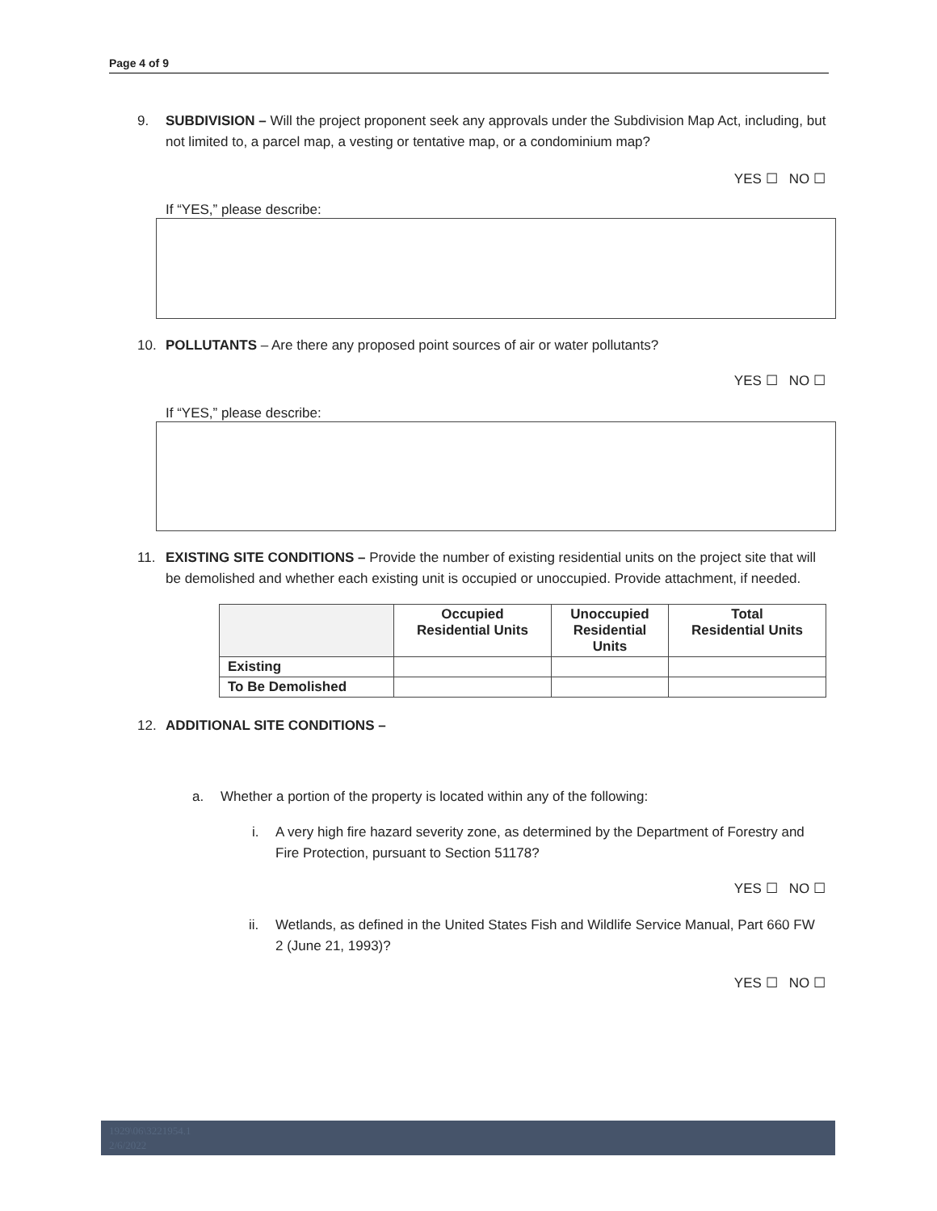Page 4 of 9
9. SUBDIVISION – Will the project proponent seek any approvals under the Subdivision Map Act, including, but not limited to, a parcel map, a vesting or tentative map, or a condominium map?
YES ☐ NO ☐
If “YES,” please describe:
10. POLLUTANTS – Are there any proposed point sources of air or water pollutants?
YES ☐ NO ☐
If “YES,” please describe:
11. EXISTING SITE CONDITIONS – Provide the number of existing residential units on the project site that will be demolished and whether each existing unit is occupied or unoccupied. Provide attachment, if needed.
| | Occupied Residential Units | Unoccupied Residential Units | Total Residential Units |
| --- | --- | --- | --- |
| Existing | | | |
| To Be Demolished | | | |
12. ADDITIONAL SITE CONDITIONS –
a. Whether a portion of the property is located within any of the following:
i. A very high fire hazard severity zone, as determined by the Department of Forestry and Fire Protection, pursuant to Section 51178?
YES ☐ NO ☐
ii. Wetlands, as defined in the United States Fish and Wildlife Service Manual, Part 660 FW 2 (June 21, 1993)?
YES ☐ NO ☐
1929\06\3221954.1
2/6/2022